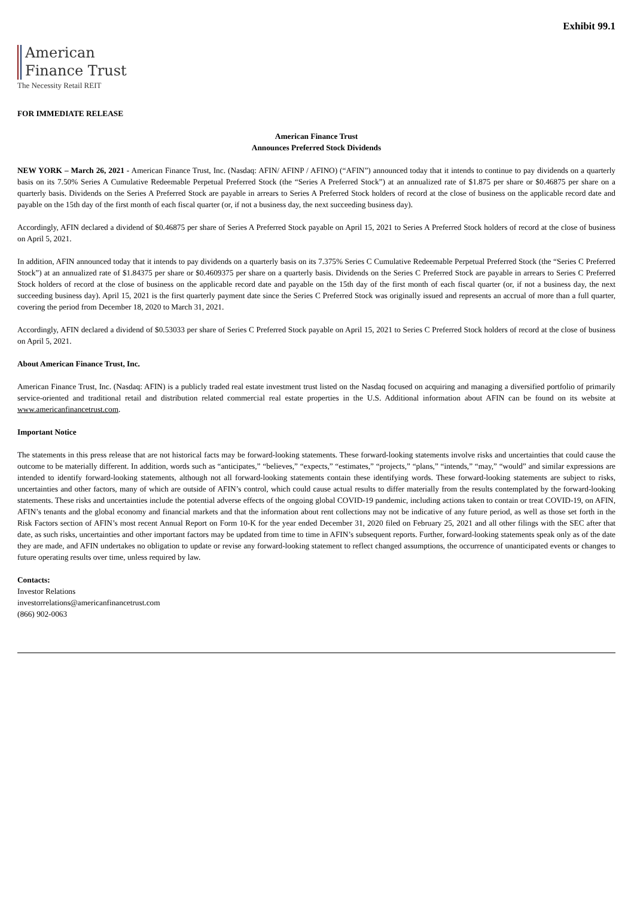Exhibit 99.1
American
Finance Trust
The Necessity Retail REIT
FOR IMMEDIATE RELEASE
American Finance Trust
Announces Preferred Stock Dividends
NEW YORK – March 26, 2021 - American Finance Trust, Inc. (Nasdaq: AFIN/ AFINP / AFINO) (“AFIN”) announced today that it intends to continue to pay dividends on a quarterly basis on its 7.50% Series A Cumulative Redeemable Perpetual Preferred Stock (the “Series A Preferred Stock”) at an annualized rate of $1.875 per share or $0.46875 per share on a quarterly basis. Dividends on the Series A Preferred Stock are payable in arrears to Series A Preferred Stock holders of record at the close of business on the applicable record date and payable on the 15th day of the first month of each fiscal quarter (or, if not a business day, the next succeeding business day).
Accordingly, AFIN declared a dividend of $0.46875 per share of Series A Preferred Stock payable on April 15, 2021 to Series A Preferred Stock holders of record at the close of business on April 5, 2021.
In addition, AFIN announced today that it intends to pay dividends on a quarterly basis on its 7.375% Series C Cumulative Redeemable Perpetual Preferred Stock (the “Series C Preferred Stock”) at an annualized rate of $1.84375 per share or $0.4609375 per share on a quarterly basis. Dividends on the Series C Preferred Stock are payable in arrears to Series C Preferred Stock holders of record at the close of business on the applicable record date and payable on the 15th day of the first month of each fiscal quarter (or, if not a business day, the next succeeding business day). April 15, 2021 is the first quarterly payment date since the Series C Preferred Stock was originally issued and represents an accrual of more than a full quarter, covering the period from December 18, 2020 to March 31, 2021.
Accordingly, AFIN declared a dividend of $0.53033 per share of Series C Preferred Stock payable on April 15, 2021 to Series C Preferred Stock holders of record at the close of business on April 5, 2021.
About American Finance Trust, Inc.
American Finance Trust, Inc. (Nasdaq: AFIN) is a publicly traded real estate investment trust listed on the Nasdaq focused on acquiring and managing a diversified portfolio of primarily service-oriented and traditional retail and distribution related commercial real estate properties in the U.S. Additional information about AFIN can be found on its website at www.americanfinancetrust.com.
Important Notice
The statements in this press release that are not historical facts may be forward-looking statements. These forward-looking statements involve risks and uncertainties that could cause the outcome to be materially different. In addition, words such as “anticipates,” “believes,” “expects,” “estimates,” “projects,” “plans,” “intends,” “may,” “would” and similar expressions are intended to identify forward-looking statements, although not all forward-looking statements contain these identifying words. These forward-looking statements are subject to risks, uncertainties and other factors, many of which are outside of AFIN’s control, which could cause actual results to differ materially from the results contemplated by the forward-looking statements. These risks and uncertainties include the potential adverse effects of the ongoing global COVID-19 pandemic, including actions taken to contain or treat COVID-19, on AFIN, AFIN’s tenants and the global economy and financial markets and that the information about rent collections may not be indicative of any future period, as well as those set forth in the Risk Factors section of AFIN’s most recent Annual Report on Form 10-K for the year ended December 31, 2020 filed on February 25, 2021 and all other filings with the SEC after that date, as such risks, uncertainties and other important factors may be updated from time to time in AFIN’s subsequent reports. Further, forward-looking statements speak only as of the date they are made, and AFIN undertakes no obligation to update or revise any forward-looking statement to reflect changed assumptions, the occurrence of unanticipated events or changes to future operating results over time, unless required by law.
Contacts:
Investor Relations
investorrelations@americanfinancetrust.com
(866) 902-0063